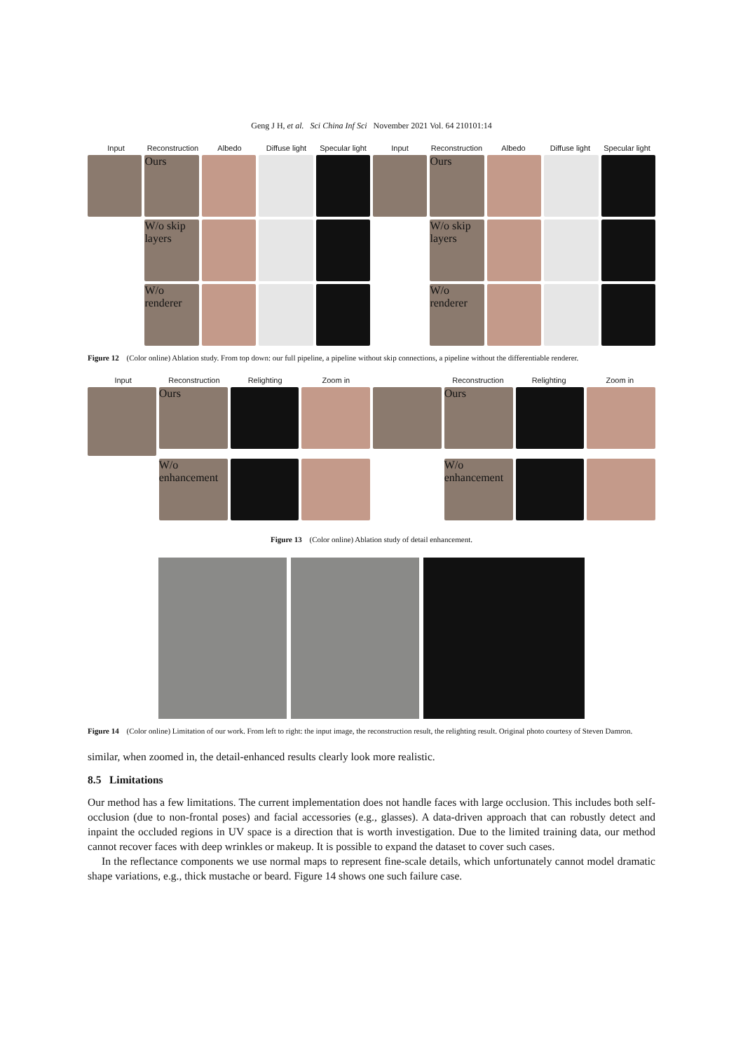Geng J H, et al. Sci China Inf Sci November 2021 Vol. 64 210101:14
Input Reconstruction Albedo Diffuse light Specular light Input Reconstruction Albedo Diffuse light Specular light
Ours Ours
W/o skip layers W/o skip layers
W/o renderer W/o renderer
Figure 12 (Color online) Ablation study. From top down: our full pipeline, a pipeline without skip connections, a pipeline without the differentiable renderer.
Input Reconstruction Relighting Zoom in Reconstruction Relighting Zoom in
Ours Ours
W/o enhancement W/o enhancement
Figure 13 (Color online) Ablation study of detail enhancement.
Figure 14 (Color online) Limitation of our work. From left to right: the input image, the reconstruction result, the relighting result. Original photo courtesy of Steven Damron.
similar, when zoomed in, the detail-enhanced results clearly look more realistic.
8.5 Limitations
Our method has a few limitations. The current implementation does not handle faces with large occlusion. This includes both self-occlusion (due to non-frontal poses) and facial accessories (e.g., glasses). A data-driven approach that can robustly detect and inpaint the occluded regions in UV space is a direction that is worth investigation. Due to the limited training data, our method cannot recover faces with deep wrinkles or makeup. It is possible to expand the dataset to cover such cases.
In the reflectance components we use normal maps to represent fine-scale details, which unfortunately cannot model dramatic shape variations, e.g., thick mustache or beard. Figure 14 shows one such failure case.